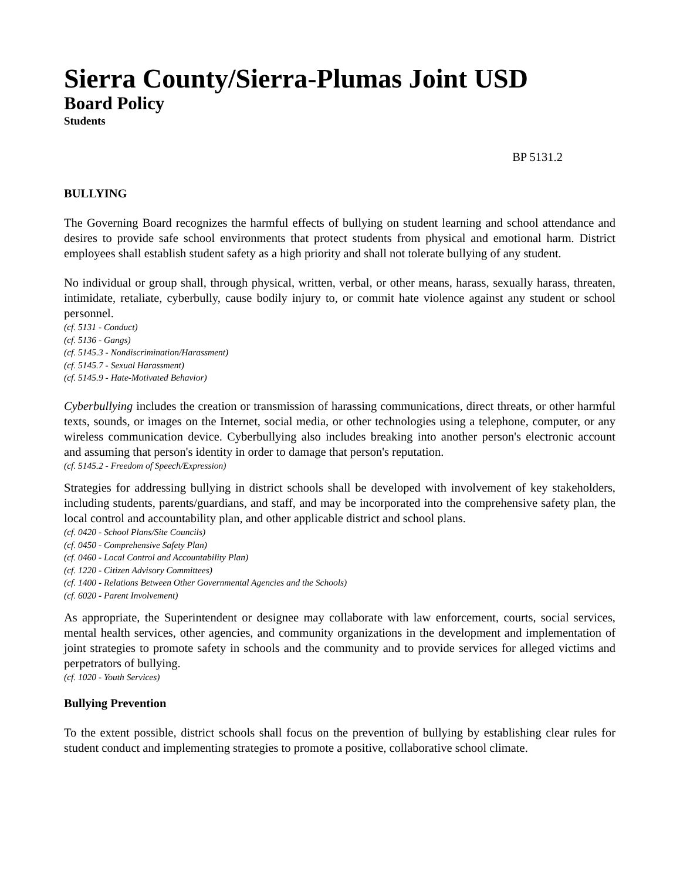Sierra County/Sierra-Plumas Joint USD
Board Policy
Students
BP 5131.2
BULLYING
The Governing Board recognizes the harmful effects of bullying on student learning and school attendance and desires to provide safe school environments that protect students from physical and emotional harm. District employees shall establish student safety as a high priority and shall not tolerate bullying of any student.
No individual or group shall, through physical, written, verbal, or other means, harass, sexually harass, threaten, intimidate, retaliate, cyberbully, cause bodily injury to, or commit hate violence against any student or school personnel.
(cf. 5131 - Conduct)
(cf. 5136 - Gangs)
(cf. 5145.3 - Nondiscrimination/Harassment)
(cf. 5145.7 - Sexual Harassment)
(cf. 5145.9 - Hate-Motivated Behavior)
Cyberbullying includes the creation or transmission of harassing communications, direct threats, or other harmful texts, sounds, or images on the Internet, social media, or other technologies using a telephone, computer, or any wireless communication device. Cyberbullying also includes breaking into another person's electronic account and assuming that person's identity in order to damage that person's reputation.
(cf. 5145.2 - Freedom of Speech/Expression)
Strategies for addressing bullying in district schools shall be developed with involvement of key stakeholders, including students, parents/guardians, and staff, and may be incorporated into the comprehensive safety plan, the local control and accountability plan, and other applicable district and school plans.
(cf. 0420 - School Plans/Site Councils)
(cf. 0450 - Comprehensive Safety Plan)
(cf. 0460 - Local Control and Accountability Plan)
(cf. 1220 - Citizen Advisory Committees)
(cf. 1400 - Relations Between Other Governmental Agencies and the Schools)
(cf. 6020 - Parent Involvement)
As appropriate, the Superintendent or designee may collaborate with law enforcement, courts, social services, mental health services, other agencies, and community organizations in the development and implementation of joint strategies to promote safety in schools and the community and to provide services for alleged victims and perpetrators of bullying.
(cf. 1020 - Youth Services)
Bullying Prevention
To the extent possible, district schools shall focus on the prevention of bullying by establishing clear rules for student conduct and implementing strategies to promote a positive, collaborative school climate.